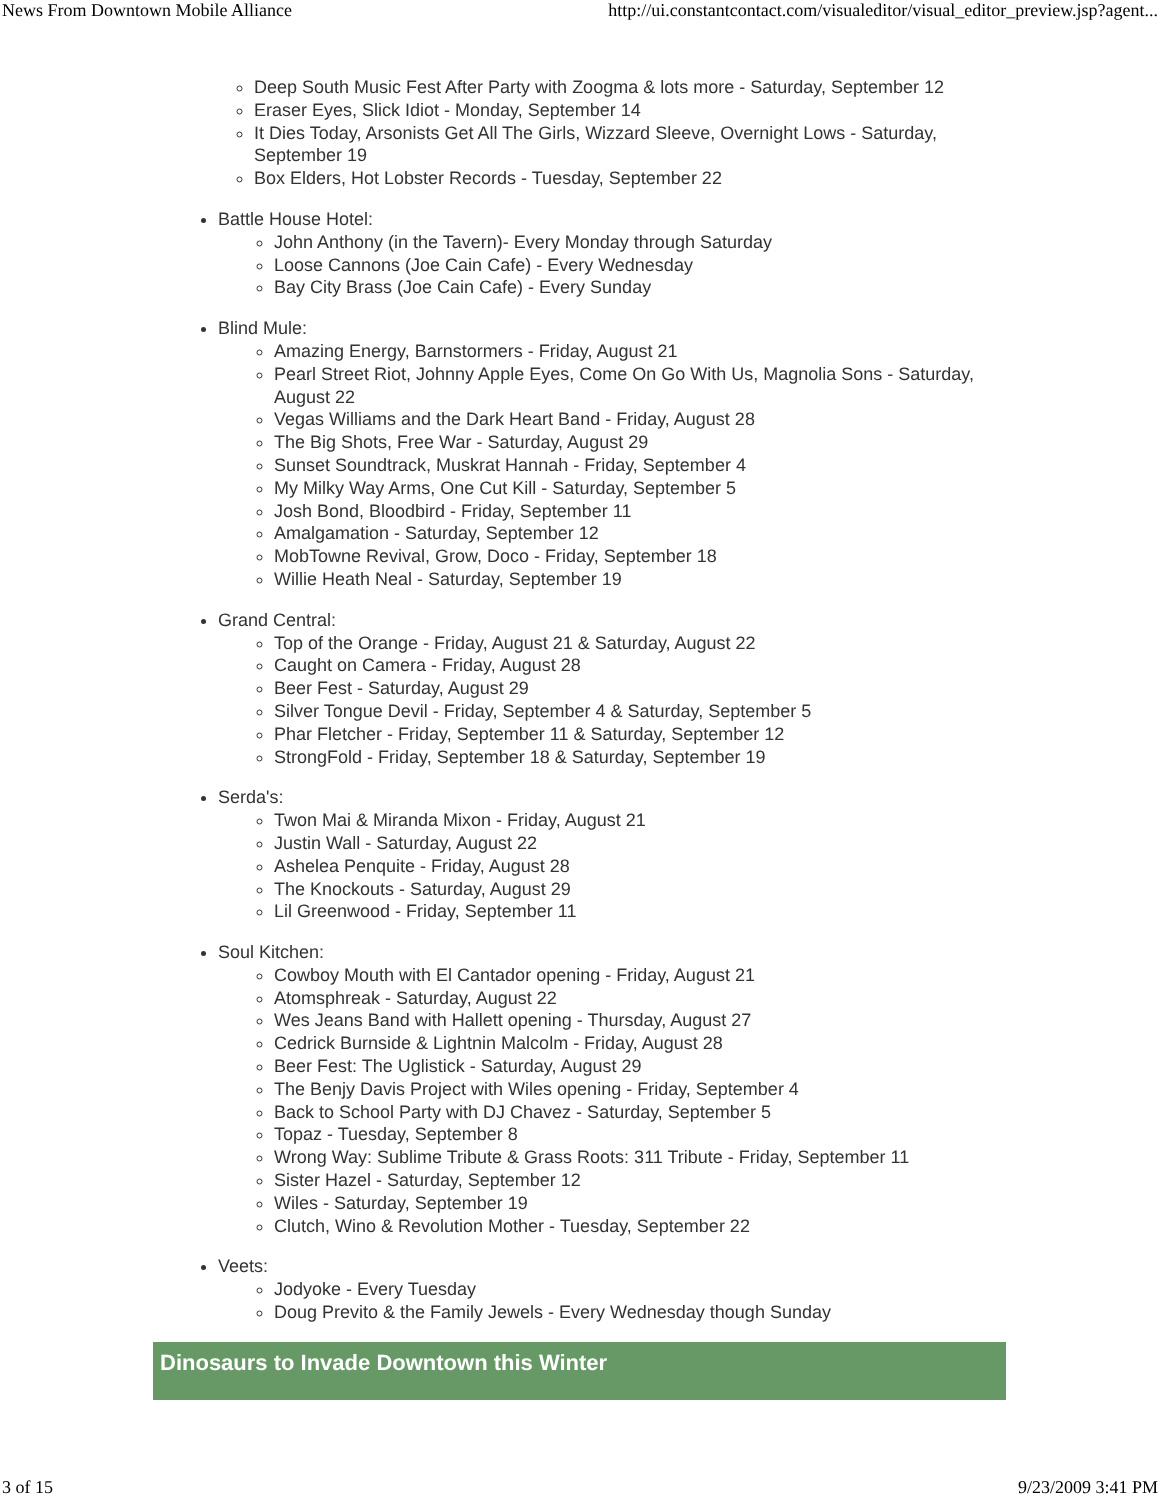News From Downtown Mobile Alliance http://ui.constantcontact.com/visualeditor/visual_editor_preview.jsp?agent...
Deep South Music Fest After Party with Zoogma & lots more - Saturday, September 12
Eraser Eyes, Slick Idiot - Monday, September 14
It Dies Today, Arsonists Get All The Girls, Wizzard Sleeve, Overnight Lows - Saturday, September 19
Box Elders, Hot Lobster Records - Tuesday, September 22
Battle House Hotel:
John Anthony (in the Tavern)- Every Monday through Saturday
Loose Cannons (Joe Cain Cafe) - Every Wednesday
Bay City Brass (Joe Cain Cafe) - Every Sunday
Blind Mule:
Amazing Energy, Barnstormers - Friday, August 21
Pearl Street Riot, Johnny Apple Eyes, Come On Go With Us, Magnolia Sons - Saturday, August 22
Vegas Williams and the Dark Heart Band - Friday, August 28
The Big Shots, Free War - Saturday, August 29
Sunset Soundtrack, Muskrat Hannah - Friday, September 4
My Milky Way Arms, One Cut Kill - Saturday, September 5
Josh Bond, Bloodbird - Friday, September 11
Amalgamation - Saturday, September 12
MobTowne Revival, Grow, Doco - Friday, September 18
Willie Heath Neal - Saturday, September 19
Grand Central:
Top of the Orange - Friday, August 21 & Saturday, August 22
Caught on Camera - Friday, August 28
Beer Fest - Saturday, August 29
Silver Tongue Devil - Friday, September 4 & Saturday, September 5
Phar Fletcher - Friday, September 11 & Saturday, September 12
StrongFold - Friday, September 18 & Saturday, September 19
Serda's:
Twon Mai & Miranda Mixon - Friday, August 21
Justin Wall - Saturday, August 22
Ashelea Penquite - Friday, August 28
The Knockouts - Saturday, August 29
Lil Greenwood - Friday, September 11
Soul Kitchen:
Cowboy Mouth with El Cantador opening - Friday, August 21
Atomsphreak - Saturday, August 22
Wes Jeans Band with Hallett opening - Thursday, August 27
Cedrick Burnside & Lightnin Malcolm - Friday, August 28
Beer Fest: The Uglistick - Saturday, August 29
The Benjy Davis Project with Wiles opening - Friday, September 4
Back to School Party with DJ Chavez - Saturday, September 5
Topaz - Tuesday, September 8
Wrong Way: Sublime Tribute & Grass Roots: 311 Tribute - Friday, September 11
Sister Hazel - Saturday, September 12
Wiles - Saturday, September 19
Clutch, Wino & Revolution Mother - Tuesday, September 22
Veets:
Jodyoke - Every Tuesday
Doug Previto & the Family Jewels - Every Wednesday though Sunday
Dinosaurs to Invade Downtown this Winter
3 of 15 9/23/2009 3:41 PM